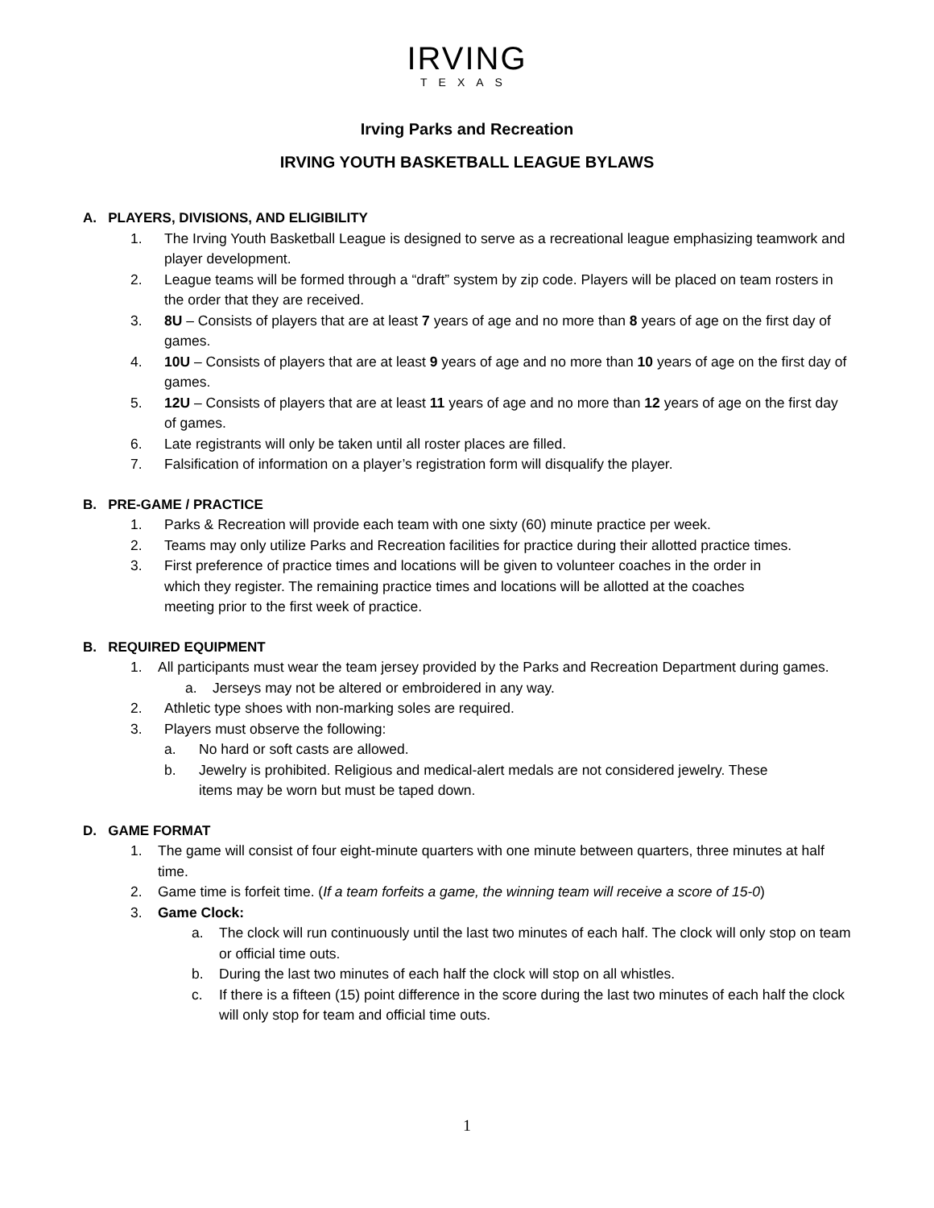IRVING
TEXAS
Irving Parks and Recreation
IRVING YOUTH BASKETBALL LEAGUE BYLAWS
A. PLAYERS, DIVISIONS, AND ELIGIBILITY
1. The Irving Youth Basketball League is designed to serve as a recreational league emphasizing teamwork and player development.
2. League teams will be formed through a “draft” system by zip code. Players will be placed on team rosters in the order that they are received.
3. 8U – Consists of players that are at least 7 years of age and no more than 8 years of age on the first day of games.
4. 10U – Consists of players that are at least 9 years of age and no more than 10 years of age on the first day of games.
5. 12U – Consists of players that are at least 11 years of age and no more than 12 years of age on the first day of games.
6. Late registrants will only be taken until all roster places are filled.
7. Falsification of information on a player’s registration form will disqualify the player.
B. PRE-GAME / PRACTICE
1. Parks & Recreation will provide each team with one sixty (60) minute practice per week.
2. Teams may only utilize Parks and Recreation facilities for practice during their allotted practice times.
3. First preference of practice times and locations will be given to volunteer coaches in the order in which they register. The remaining practice times and locations will be allotted at the coaches meeting prior to the first week of practice.
B. REQUIRED EQUIPMENT
1. All participants must wear the team jersey provided by the Parks and Recreation Department during games.
a. Jerseys may not be altered or embroidered in any way.
2. Athletic type shoes with non-marking soles are required.
3. Players must observe the following:
a. No hard or soft casts are allowed.
b. Jewelry is prohibited. Religious and medical-alert medals are not considered jewelry. These items may be worn but must be taped down.
D. GAME FORMAT
1. The game will consist of four eight-minute quarters with one minute between quarters, three minutes at half time.
2. Game time is forfeit time. (If a team forfeits a game, the winning team will receive a score of 15-0)
3. Game Clock:
a. The clock will run continuously until the last two minutes of each half. The clock will only stop on team or official time outs.
b. During the last two minutes of each half the clock will stop on all whistles.
c. If there is a fifteen (15) point difference in the score during the last two minutes of each half the clock will only stop for team and official time outs.
1